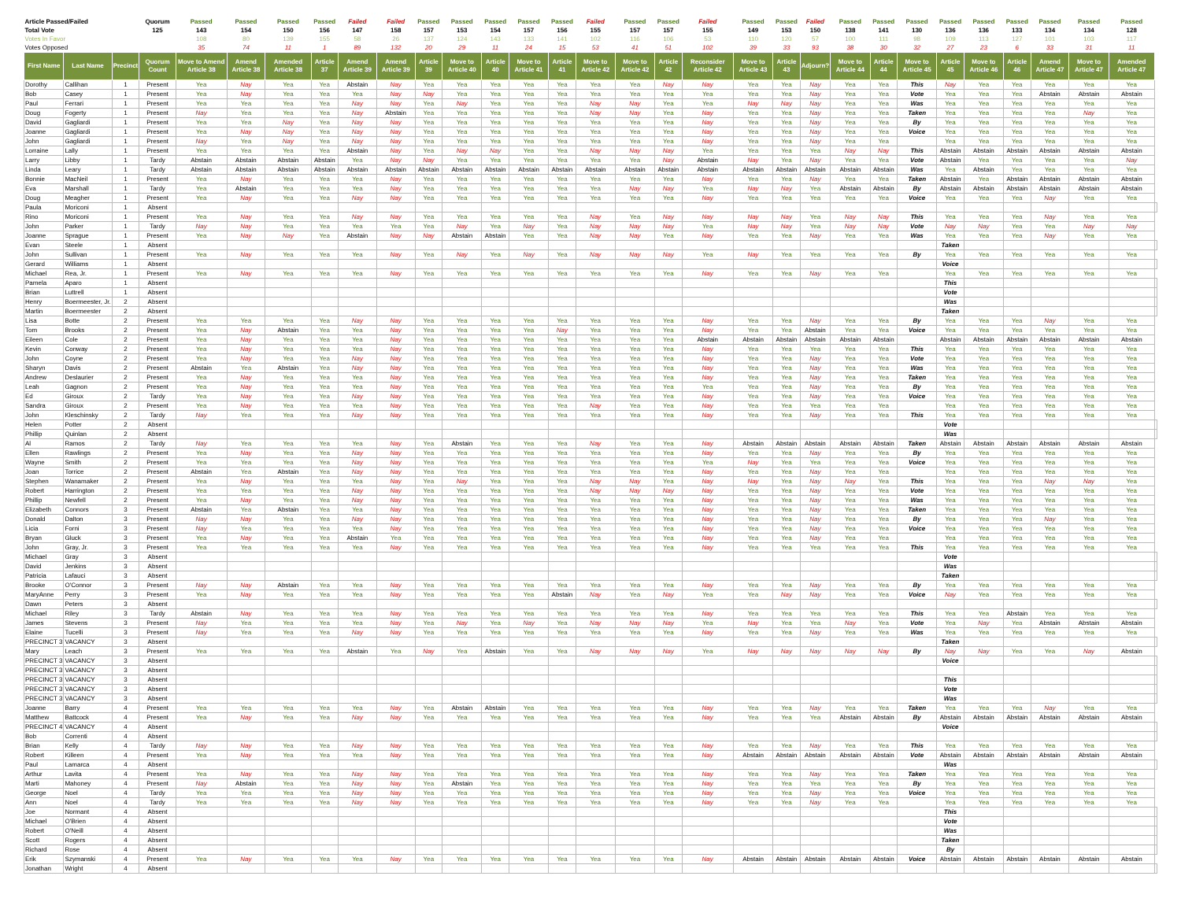| Article Passed/Failed | | | Quorum | Passed | Passed | Passed | Passed | Failed | Failed | Passed | Passed | Passed | Passed | Passed | Failed | Passed | Passed | Failed | Passed | Passed | Failed | Passed | Passed | Passed | Passed | Passed | Passed | Passed | Passed | Passed | |
| Total Vote | | | 125 | 143 | 154 | 150 | 156 | 147 | 158 | 157 | 153 | 154 | 157 | 156 | 155 | 157 | 157 | 155 | 149 | 153 | 150 | 138 | 141 | 130 | 136 | 136 | 133 | 134 | 134 | 128 | |
| Votes In Favor | | | | 108 | 80 | 139 | 155 | 58 | 26 | 137 | 124 | 143 | 133 | 141 | 102 | 116 | 106 | 53 | 110 | 120 | 57 | 100 | 111 | 98 | 109 | 113 | 127 | 101 | 103 | 117 | |
| Votes Opposed | | | | 35 | 74 | 11 | 1 | 89 | 132 | 20 | 29 | 11 | 24 | 15 | 53 | 41 | 51 | 102 | 39 | 33 | 93 | 38 | 30 | 32 | 27 | 23 | 6 | 33 | 31 | 11 | |
| First Name | Last Name | Precinct | Quorum Count | Move to Amend Article 38 | Amend Article 38 | Amended Article 38 | Article 37 | Amend Article 39 | Amend Article 39 | Article 39 | Move to Article 40 | Article 40 | Move to Article 41 | Article 41 | Move to Article 42 | Move to Article 42 | Article 42 | Reconsider Article 42 | Move to Article 43 | Article 43 | Adjourn? | Move to Article 44 | Article 44 | Move to Article 45 | Article 45 | Move to Article 46 | Article 46 | Amend Article 47 | Move to Article 47 | Amended Article 47 | |
| Dorothy | Callihan | 1 | Present | Yea | Nay | Yea | Yea | Abstain | Nay | Yea | Yea | Yea | Yea | Yea | Yea | Yea | Nay | Nay | Yea | Yea | Nay | Yea | Yea | This | Nay | Yea | Yea | Yea | Yea | Yea | |
| Bob | Casey | 1 | Present | Yea | Nay | Yea | Yea | Yea | Nay | Nay | Yea | Yea | Yea | Yea | Yea | Yea | Yea | Yea | Yea | Yea | Nay | Yea | Yea | Vote | Yea | Yea | Yea | Abstain | Abstain | Abstain | |
| Paul | Ferrari | 1 | Present | Yea | Yea | Yea | Yea | Nay | Nay | Yea | Nay | Yea | Yea | Yea | Nay | Nay | Yea | Yea | Nay | Nay | Nay | Yea | Yea | Was | Yea | Yea | Yea | Yea | Yea | Yea | |
| Doug | Fogerty | 1 | Present | Nay | Yea | Yea | Yea | Nay | Abstain | Yea | Yea | Yea | Yea | Yea | Nay | Nay | Yea | Nay | Yea | Yea | Nay | Yea | Yea | Taken | Yea | Yea | Yea | Yea | Nay | Yea | |
| David | Gagliardi | 1 | Present | Yea | Yea | Nay | Yea | Nay | Nay | Yea | Yea | Yea | Yea | Yea | Yea | Yea | Yea | Nay | Yea | Yea | Nay | Yea | Yea | By | Yea | Yea | Yea | Yea | Yea | Yea | |
| Joanne | Gagliardi | 1 | Present | Yea | Nay | Nay | Yea | Nay | Nay | Yea | Yea | Yea | Yea | Yea | Yea | Yea | Yea | Nay | Yea | Yea | Nay | Yea | Yea | Voice | Yea | Yea | Yea | Yea | Yea | Yea | |
| John | Gagliardi | 1 | Present | Nay | Yea | Nay | Yea | Nay | Nay | Yea | Yea | Yea | Yea | Yea | Yea | Yea | Yea | Nay | Yea | Yea | Nay | Yea | Yea | | Yea | Yea | Yea | Yea | Yea | Yea | |
| Lorraine | Lally | 1 | Present | Yea | Yea | Yea | Yea | Abstain | Nay | Yea | Nay | Nay | Yea | Yea | Nay | Nay | Nay | Yea | Yea | Yea | Yea | Nay | Nay | This | Abstain | Abstain | Abstain | Abstain | Abstain | Abstain | |
| Larry | Libby | 1 | Tardy | Abstain | Abstain | Abstain | Abstain | Yea | Nay | Nay | Yea | Yea | Yea | Yea | Yea | Yea | Nay | Abstain | Nay | Yea | Nay | Yea | Yea | Vote | Abstain | Yea | Yea | Yea | Yea | Nay | |
| Linda | Leary | 1 | Tardy | Abstain | Abstain | Abstain | Abstain | Abstain | Abstain | Abstain | Abstain | Abstain | Abstain | Abstain | Abstain | Abstain | Abstain | Abstain | Abstain | Abstain | Abstain | Abstain | Abstain | Was | Yea | Abstain | Yea | Yea | Yea | Yea | |
| Bonnie | MacNeil | 1 | Present | Yea | Nay | Yea | Yea | Yea | Nay | Yea | Yea | Yea | Yea | Yea | Yea | Yea | Yea | Nay | Yea | Yea | Nay | Yea | Yea | Taken | Abstain | Yea | Abstain | Abstain | Abstain | Abstain | |
| Eva | Marshall | 1 | Tardy | Yea | Abstain | Yea | Yea | Yea | Nay | Yea | Yea | Yea | Yea | Yea | Yea | Nay | Nay | Yea | Nay | Nay | Yea | Abstain | Abstain | By | Abstain | Abstain | Abstain | Abstain | Abstain | Abstain | |
| Doug | Meagher | 1 | Present | Yea | Nay | Yea | Yea | Nay | Nay | Yea | Yea | Yea | Yea | Yea | Yea | Yea | Yea | Nay | Yea | Yea | Yea | Yea | Yea | Voice | Yea | Yea | Yea | Nay | Yea | Yea | |
| Paula | Moriconi | 1 | Absent | | | | | | | | | | | | | | | | | | | | | | | | | | | | |
| Rino | Moriconi | 1 | Present | Yea | Nay | Yea | Yea | Nay | Nay | Yea | Yea | Yea | Yea | Yea | Nay | Yea | Nay | Nay | Nay | Nay | Yea | Nay | Nay | This | Yea | Yea | Yea | Nay | Yea | Yea | |
| John | Parker | 1 | Tardy | Nay | Nay | Yea | Yea | Yea | Yea | Yea | Nay | Yea | Nay | Yea | Nay | Nay | Nay | Yea | Nay | Nay | Yea | Nay | Nay | Vote | Nay | Nay | Yea | Yea | Nay | Nay | |
| Joanne | Sprague | 1 | Present | Yea | Nay | Nay | Yea | Abstain | Nay | Nay | Abstain | Abstain | Yea | Yea | Nay | Nay | Yea | Nay | Yea | Yea | Nay | Yea | Yea | Was | Yea | Yea | Yea | Nay | Yea | Yea | |
| Evan | Steele | 1 | Absent | | | | | | | | | | | | | | | | | | | | | | Taken | | | | | | |
| John | Sullivan | 1 | Present | Yea | Nay | Yea | Yea | Yea | Nay | Yea | Nay | Yea | Nay | Yea | Nay | Nay | Nay | Yea | Nay | Yea | Yea | Yea | Yea | By | Yea | Yea | Yea | Yea | Yea | Yea | |
| Gerard | Williams | 1 | Absent | | | | | | | | | | | | | | | | | | | | | | Voice | | | | | | |
| Michael | Rea, Jr. | 1 | Present | Yea | Nay | Yea | Yea | Yea | Nay | Yea | Yea | Yea | Yea | Yea | Yea | Yea | Yea | Nay | Yea | Yea | Nay | Yea | Yea | | Yea | Yea | Yea | Yea | Yea | Yea | |
| Pamela | Aparo | 1 | Absent | | | | | | | | | | | | | | | | | | | | | | This | | | | | | |
| Brian | Luttrell | 1 | Absent | | | | | | | | | | | | | | | | | | | | | | Vote | | | | | | |
| Henry | Boermeester, Jr. | 2 | Absent | | | | | | | | | | | | | | | | | | | | | | Was | | | | | | |
| Martin | Boermeester | 2 | Absent | | | | | | | | | | | | | | | | | | | | | | Taken | | | | | | |
| Lisa | Botte | 2 | Present | Yea | Yea | Yea | Yea | Nay | Nay | Yea | Yea | Yea | Yea | Yea | Yea | Yea | Yea | Nay | Yea | Yea | Nay | Yea | Yea | By | Yea | Yea | Yea | Nay | Yea | Yea | |
| Tom | Brooks | 2 | Present | Yea | Nay | Abstain | Yea | Yea | Nay | Yea | Yea | Yea | Yea | Nay | Yea | Yea | Yea | Nay | Yea | Yea | Abstain | Yea | Yea | Voice | Yea | Yea | Yea | Yea | Yea | Yea | |
| Eileen | Cole | 2 | Present | Yea | Nay | Yea | Yea | Yea | Nay | Yea | Yea | Yea | Yea | Yea | Yea | Yea | Yea | Abstain | Abstain | Abstain | Abstain | Abstain | Abstain | | Abstain | Abstain | Abstain | Abstain | Abstain | Abstain | |
| Kevin | Conway | 2 | Present | Yea | Nay | Yea | Yea | Yea | Nay | Yea | Yea | Yea | Yea | Yea | Yea | Yea | Yea | Nay | Yea | Yea | Yea | Yea | Yea | This | Yea | Yea | Yea | Yea | Yea | Yea | |
| John | Coyne | 2 | Present | Yea | Nay | Yea | Yea | Nay | Nay | Yea | Yea | Yea | Yea | Yea | Yea | Yea | Yea | Nay | Yea | Yea | Nay | Yea | Yea | Vote | Yea | Yea | Yea | Yea | Yea | Yea | |
| Sharyn | Davis | 2 | Present | Abstain | Yea | Abstain | Yea | Nay | Nay | Yea | Yea | Yea | Yea | Yea | Yea | Yea | Yea | Nay | Yea | Yea | Nay | Yea | Yea | Was | Yea | Yea | Yea | Yea | Yea | Yea | |
| Andrew | Deslaurier | 2 | Present | Yea | Nay | Yea | Yea | Yea | Nay | Yea | Yea | Yea | Yea | Yea | Yea | Yea | Yea | Nay | Yea | Yea | Nay | Yea | Yea | Taken | Yea | Yea | Yea | Yea | Yea | Yea | |
| Leah | Gagnon | 2 | Present | Yea | Nay | Yea | Yea | Yea | Nay | Yea | Yea | Yea | Yea | Yea | Yea | Yea | Yea | Yea | Yea | Yea | Nay | Yea | Yea | By | Yea | Yea | Yea | Yea | Yea | Yea | |
| Ed | Giroux | 2 | Tardy | Yea | Nay | Yea | Yea | Nay | Nay | Yea | Yea | Yea | Yea | Yea | Yea | Yea | Yea | Nay | Yea | Yea | Nay | Yea | Yea | Voice | Yea | Yea | Yea | Yea | Yea | Yea | |
| Sandra | Giroux | 2 | Present | Yea | Nay | Yea | Yea | Yea | Nay | Yea | Yea | Yea | Yea | Yea | Nay | Yea | Yea | Nay | Yea | Yea | Yea | Yea | Yea | | Yea | Yea | Yea | Yea | Yea | Yea | |
| John | Kleschinsky | 2 | Tardy | Nay | Yea | Yea | Yea | Nay | Nay | Yea | Yea | Yea | Yea | Yea | Yea | Yea | Yea | Nay | Yea | Yea | Nay | Yea | Yea | This | Yea | Yea | Yea | Yea | Yea | Yea | |
| Helen | Potter | 2 | Absent | | | | | | | | | | | | | | | | | | | | | | Vote | | | | | | |
| Phillip | Quinlan | 2 | Absent | | | | | | | | | | | | | | | | | | | | | | Was | | | | | | |
| Al | Ramos | 2 | Tardy | Nay | Yea | Yea | Yea | Yea | Nay | Yea | Abstain | Yea | Yea | Yea | Nay | Yea | Yea | Nay | Abstain | Abstain | Abstain | Abstain | Abstain | Taken | Abstain | Abstain | Abstain | Abstain | Abstain | Abstain | |
| Ellen | Rawlings | 2 | Present | Yea | Nay | Yea | Yea | Nay | Nay | Yea | Yea | Yea | Yea | Yea | Yea | Yea | Yea | Nay | Yea | Yea | Nay | Yea | Yea | By | Yea | Yea | Yea | Yea | Yea | Yea | |
| Wayne | Smith | 2 | Present | Yea | Yea | Yea | Yea | Nay | Nay | Yea | Yea | Yea | Yea | Yea | Yea | Yea | Yea | Yea | Nay | Yea | Yea | Yea | Yea | Voice | Yea | Yea | Yea | Yea | Yea | Yea | |
| Joan | Torrice | 2 | Present | Abstain | Yea | Abstain | Yea | Nay | Nay | Yea | Yea | Yea | Yea | Yea | Yea | Yea | Yea | Nay | Yea | Yea | Nay | Yea | Yea | | Yea | Yea | Yea | Yea | Yea | Yea | |
| Stephen | Wanamaker | 2 | Present | Yea | Nay | Yea | Yea | Yea | Nay | Yea | Nay | Yea | Yea | Yea | Nay | Nay | Yea | Nay | Nay | Yea | Nay | Nay | Yea | This | Yea | Yea | Yea | Nay | Nay | Yea | |
| Robert | Harrington | 2 | Present | Yea | Yea | Yea | Yea | Nay | Nay | Yea | Yea | Yea | Yea | Yea | Nay | Nay | Nay | Nay | Yea | Yea | Nay | Yea | Yea | Vote | Yea | Yea | Yea | Yea | Yea | Yea | |
| Phillip | Newfell | 2 | Present | Yea | Nay | Yea | Yea | Nay | Nay | Yea | Yea | Yea | Yea | Yea | Yea | Yea | Yea | Nay | Yea | Yea | Nay | Yea | Yea | Was | Yea | Yea | Yea | Yea | Yea | Yea | |
| Elizabeth | Connors | 3 | Present | Abstain | Yea | Abstain | Yea | Yea | Nay | Yea | Yea | Yea | Yea | Yea | Yea | Yea | Yea | Nay | Yea | Yea | Nay | Yea | Yea | Taken | Yea | Yea | Yea | Yea | Yea | Yea | |
| Donald | Dalton | 3 | Present | Nay | Nay | Yea | Yea | Nay | Nay | Yea | Yea | Yea | Yea | Yea | Yea | Yea | Yea | Nay | Yea | Yea | Nay | Yea | Yea | By | Yea | Yea | Yea | Nay | Yea | Yea | |
| Licia | Forni | 3 | Present | Nay | Yea | Yea | Yea | Yea | Nay | Yea | Yea | Yea | Yea | Yea | Yea | Yea | Yea | Nay | Yea | Yea | Nay | Yea | Yea | Voice | Yea | Yea | Yea | Yea | Yea | Yea | |
| Bryan | Gluck | 3 | Present | Yea | Nay | Yea | Yea | Abstain | Yea | Yea | Yea | Yea | Yea | Yea | Yea | Yea | Yea | Nay | Yea | Yea | Nay | Yea | Yea | | Yea | Yea | Yea | Yea | Yea | Yea | |
| John | Gray, Jr. | 3 | Present | Yea | Yea | Yea | Yea | Yea | Nay | Yea | Yea | Yea | Yea | Yea | Yea | Yea | Yea | Nay | Yea | Yea | Yea | Yea | Yea | This | Yea | Yea | Yea | Yea | Yea | Yea | |
| Michael | Gray | 3 | Absent | | | | | | | | | | | | | | | | | | | | | | Vote | | | | | | |
| David | Jenkins | 3 | Absent | | | | | | | | | | | | | | | | | | | | | | Was | | | | | | |
| Patricia | Lafauci | 3 | Absent | | | | | | | | | | | | | | | | | | | | | | Taken | | | | | | |
| Brooke | O'Connor | 3 | Present | Nay | Nay | Abstain | Yea | Yea | Nay | Yea | Yea | Yea | Yea | Yea | Yea | Yea | Yea | Nay | Yea | Yea | Nay | Yea | Yea | By | Yea | Yea | Yea | Yea | Yea | Yea | |
| MaryAnne | Perry | 3 | Present | Yea | Nay | Yea | Yea | Yea | Nay | Yea | Yea | Yea | Yea | Abstain | Nay | Yea | Nay | Yea | Yea | Nay | Nay | Yea | Yea | Voice | Nay | Yea | Yea | Yea | Yea | Yea | |
| Dawn | Peters | 3 | Absent | | | | | | | | | | | | | | | | | | | | | | | | | | | | |
| Michael | Riley | 3 | Tardy | Abstain | Nay | Yea | Yea | Yea | Nay | Yea | Yea | Yea | Yea | Yea | Yea | Yea | Yea | Nay | Yea | Yea | Yea | Yea | Yea | This | Yea | Yea | Abstain | Yea | Yea | Yea | |
| James | Stevens | 3 | Present | Nay | Yea | Yea | Yea | Yea | Nay | Yea | Nay | Yea | Nay | Yea | Nay | Nay | Nay | Yea | Nay | Yea | Yea | Nay | Yea | Vote | Yea | Nay | Yea | Abstain | Abstain | Abstain | |
| Elaine | Tucelli | 3 | Present | Nay | Yea | Yea | Yea | Nay | Nay | Yea | Yea | Yea | Yea | Yea | Yea | Yea | Yea | Nay | Yea | Yea | Nay | Yea | Yea | Was | Yea | Yea | Yea | Yea | Yea | Yea | |
| PRECINCT 3 | VACANCY | 3 | Absent | | | | | | | | | | | | | | | | | | | | | | Taken | | | | | | |
| Mary | Leach | 3 | Present | Yea | Yea | Yea | Yea | Abstain | Yea | Nay | Yea | Abstain | Yea | Yea | Nay | Nay | Nay | Yea | Nay | Nay | Nay | Nay | Nay | By | Nay | Nay | Yea | Yea | Nay | Abstain | |
| PRECINCT 3 | VACANCY | 3 | Absent | | | | | | | | | | | | | | | | | | | | | | Voice | | | | | | |
| PRECINCT 3 | VACANCY | 3 | Absent | | | | | | | | | | | | | | | | | | | | | | | | | | | | |
| PRECINCT 3 | VACANCY | 3 | Absent | | | | | | | | | | | | | | | | | | | | | | This | | | | | | |
| PRECINCT 3 | VACANCY | 3 | Absent | | | | | | | | | | | | | | | | | | | | | | Vote | | | | | | |
| PRECINCT 3 | VACANCY | 3 | Absent | | | | | | | | | | | | | | | | | | | | | | Was | | | | | | |
| Joanne | Barry | 4 | Present | Yea | Yea | Yea | Yea | Yea | Nay | Yea | Abstain | Abstain | Yea | Yea | Yea | Yea | Yea | Nay | Yea | Yea | Nay | Yea | Yea | Taken | Yea | Yea | Yea | Nay | Yea | Yea | |
| Matthew | Battcock | 4 | Present | Yea | Nay | Yea | Yea | Nay | Nay | Yea | Yea | Yea | Yea | Yea | Yea | Yea | Yea | Nay | Yea | Yea | Yea | Abstain | Abstain | By | Abstain | Abstain | Abstain | Abstain | Abstain | Abstain | |
| PRECINCT 4 | VACANCY | 4 | Absent | | | | | | | | | | | | | | | | | | | | | | Voice | | | | | | |
| Bob | Correnti | 4 | Absent | | | | | | | | | | | | | | | | | | | | | | | | | | | | |
| Brian | Kelly | 4 | Tardy | Nay | Nay | Yea | Yea | Nay | Nay | Yea | Yea | Yea | Yea | Yea | Yea | Yea | Yea | Nay | Yea | Yea | Nay | Yea | Yea | This | Yea | Yea | Yea | Yea | Yea | Yea | |
| Robert | Killeen | 4 | Present | Yea | Nay | Yea | Yea | Yea | Nay | Yea | Yea | Yea | Yea | Yea | Yea | Yea | Yea | Nay | Abstain | Abstain | Abstain | Abstain | Abstain | Vote | Abstain | Abstain | Abstain | Abstain | Abstain | Abstain | |
| Paul | Lamarca | 4 | Absent | | | | | | | | | | | | | | | | | | | | | | Was | | | | | | |
| Arthur | Lavita | 4 | Present | Yea | Nay | Yea | Yea | Nay | Nay | Yea | Yea | Yea | Yea | Yea | Yea | Yea | Yea | Nay | Yea | Yea | Nay | Yea | Yea | Taken | Yea | Yea | Yea | Yea | Yea | Yea | |
| Marti | Mahoney | 4 | Present | Nay | Abstain | Yea | Yea | Nay | Nay | Yea | Abstain | Yea | Yea | Yea | Yea | Yea | Yea | Nay | Yea | Yea | Yea | Yea | Yea | By | Yea | Yea | Yea | Yea | Yea | Yea | |
| George | Noel | 4 | Tardy | Yea | Yea | Yea | Yea | Nay | Nay | Yea | Yea | Yea | Yea | Yea | Yea | Yea | Yea | Nay | Yea | Yea | Nay | Yea | Yea | Voice | Yea | Yea | Yea | Yea | Yea | Yea | |
| Ann | Noel | 4 | Tardy | Yea | Yea | Yea | Yea | Nay | Nay | Yea | Yea | Yea | Yea | Yea | Yea | Yea | Yea | Nay | Yea | Yea | Nay | Yea | Yea | | Yea | Yea | Yea | Yea | Yea | Yea | |
| Joe | Normant | 4 | Absent | | | | | | | | | | | | | | | | | | | | | | This | | | | | | |
| Michael | O'Brien | 4 | Absent | | | | | | | | | | | | | | | | | | | | | | Vote | | | | | | |
| Robert | O'Neill | 4 | Absent | | | | | | | | | | | | | | | | | | | | | | Was | | | | | | |
| Scott | Rogers | 4 | Absent | | | | | | | | | | | | | | | | | | | | | | Taken | | | | | | |
| Richard | Rose | 4 | Absent | | | | | | | | | | | | | | | | | | | | | | By | | | | | | |
| Erik | Szymanski | 4 | Present | Yea | Nay | Yea | Yea | Yea | Nay | Yea | Yea | Yea | Yea | Yea | Yea | Yea | Yea | Nay | Abstain | Abstain | Abstain | Abstain | Abstain | Voice | Abstain | Abstain | Abstain | Abstain | Abstain | Abstain | |
| Jonathan | Wright | 4 | Absent | | | | | | | | | | | | | | | | | | | | | | | | | | | | |